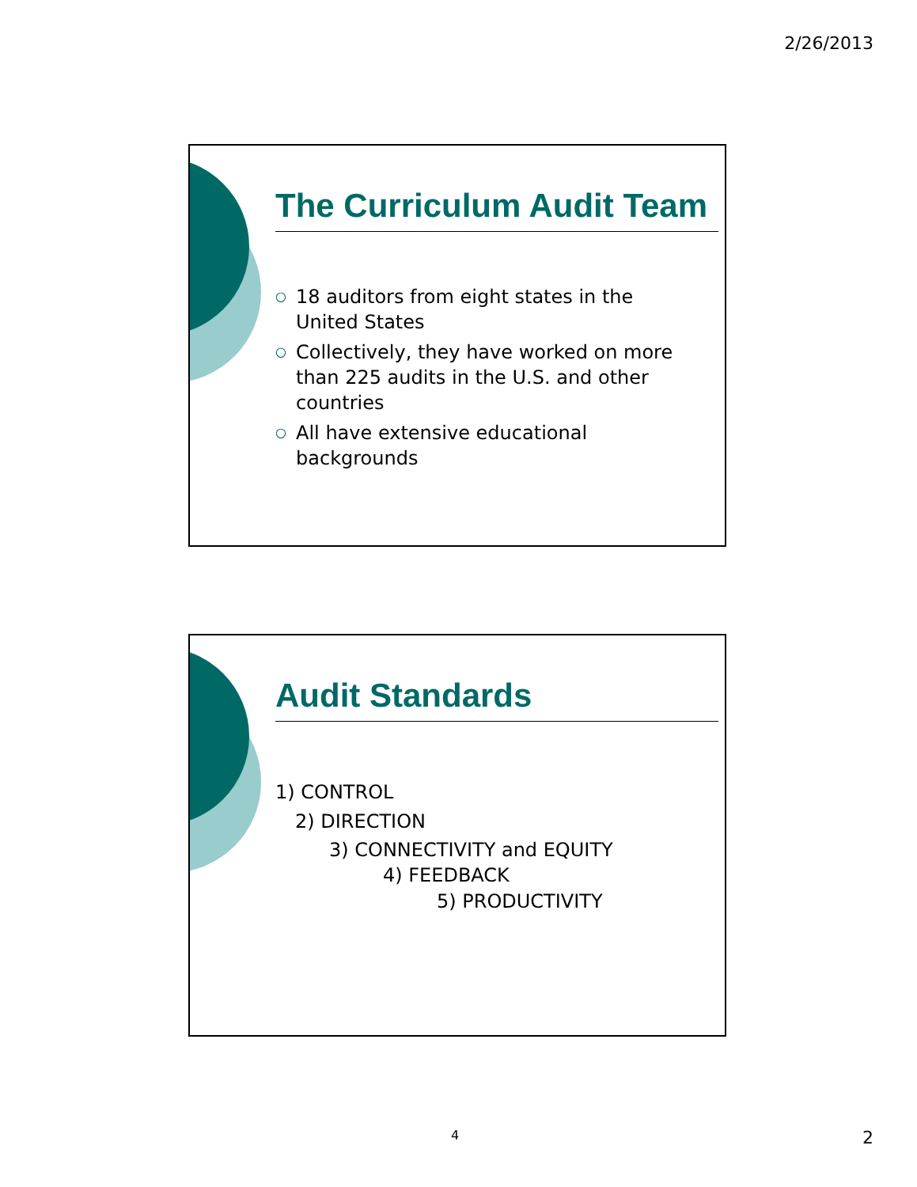2/26/2013
The Curriculum Audit Team
○ 18 auditors from eight states in the United States
○ Collectively, they have worked on more than 225 audits in the U.S. and other countries
○ All have extensive educational backgrounds
Audit Standards
1) CONTROL
2) DIRECTION
3) CONNECTIVITY and EQUITY
4) FEEDBACK
5) PRODUCTIVITY
4 2